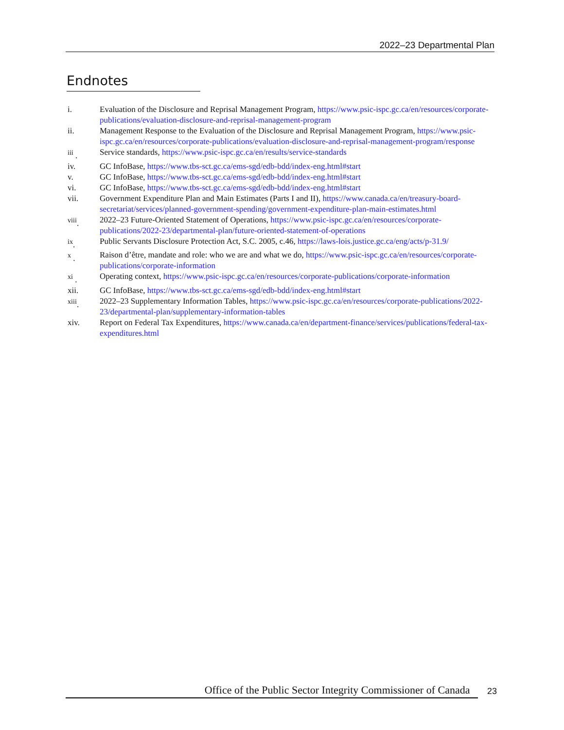2022–23 Departmental Plan
Endnotes
i. Evaluation of the Disclosure and Reprisal Management Program, https://www.psic-ispc.gc.ca/en/resources/corporate-publications/evaluation-disclosure-and-reprisal-management-program
ii. Management Response to the Evaluation of the Disclosure and Reprisal Management Program, https://www.psic-ispc.gc.ca/en/resources/corporate-publications/evaluation-disclosure-and-reprisal-management-program/response
<sup>iii</sup> . Service standards, https://www.psic-ispc.gc.ca/en/results/service-standards
iv. GC InfoBase, https://www.tbs-sct.gc.ca/ems-sgd/edb-bdd/index-eng.html#start
v. GC InfoBase, https://www.tbs-sct.gc.ca/ems-sgd/edb-bdd/index-eng.html#start
vi. GC InfoBase, https://www.tbs-sct.gc.ca/ems-sgd/edb-bdd/index-eng.html#start
vii. Government Expenditure Plan and Main Estimates (Parts I and II), https://www.canada.ca/en/treasury-board-secretariat/services/planned-government-spending/government-expenditure-plan-main-estimates.html
<sup>viii</sup>. 2022–23 Future-Oriented Statement of Operations, https://www.psic-ispc.gc.ca/en/resources/corporate-publications/2022-23/departmental-plan/future-oriented-statement-of-operations
<sup>ix</sup>. Public Servants Disclosure Protection Act, S.C. 2005, c.46, https://laws-lois.justice.gc.ca/eng/acts/p-31.9/
<sup>x</sup> . Raison d’être, mandate and role: who we are and what we do, https://www.psic-ispc.gc.ca/en/resources/corporate-publications/corporate-information
<sup>xi</sup> . Operating context, https://www.psic-ispc.gc.ca/en/resources/corporate-publications/corporate-information
xii. GC InfoBase, https://www.tbs-sct.gc.ca/ems-sgd/edb-bdd/index-eng.html#start
<sup>xiii</sup>. 2022–23 Supplementary Information Tables, https://www.psic-ispc.gc.ca/en/resources/corporate-publications/2022-23/departmental-plan/supplementary-information-tables
xiv. Report on Federal Tax Expenditures, https://www.canada.ca/en/department-finance/services/publications/federal-tax-expenditures.html
Office of the Public Sector Integrity Commissioner of Canada 23